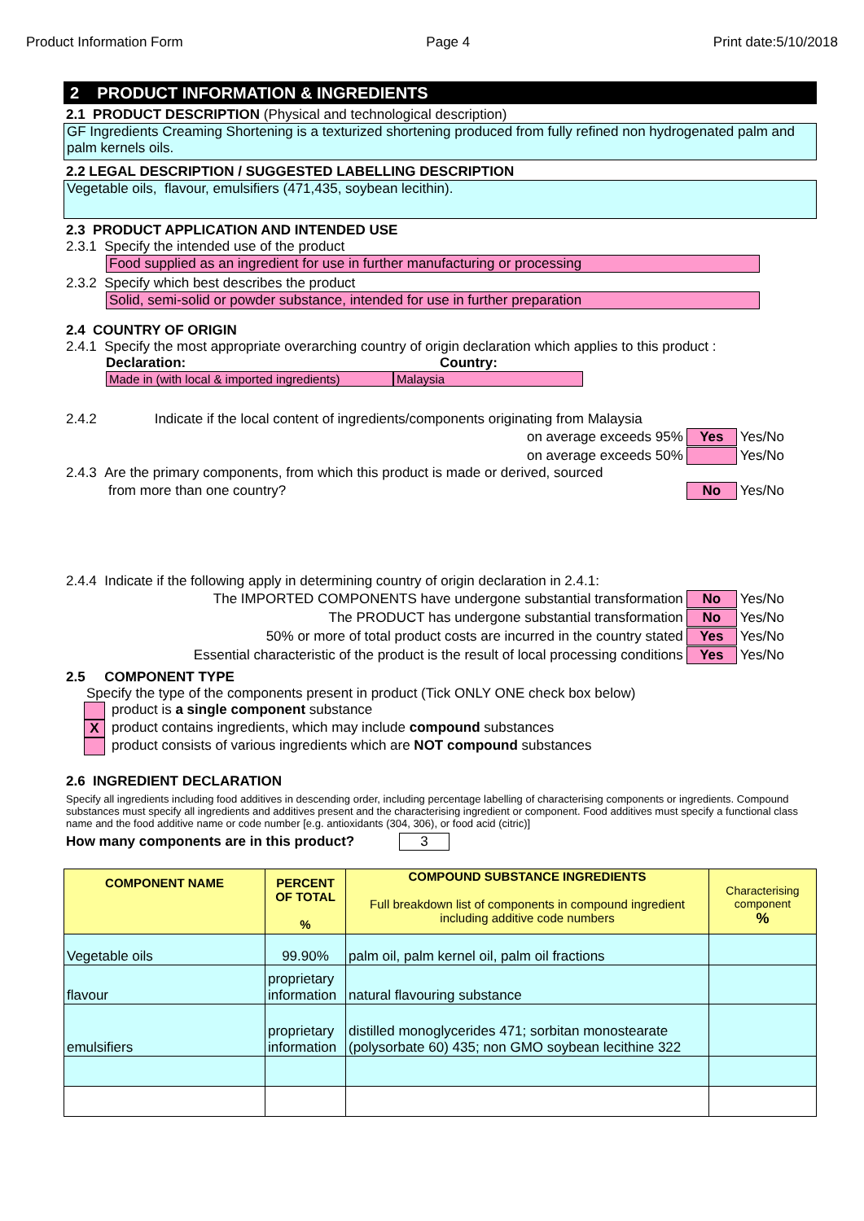Product Information Form Page 4 Print date:5/10/2018
2 PRODUCT INFORMATION & INGREDIENTS
2.1 PRODUCT DESCRIPTION (Physical and technological description)
GF Ingredients Creaming Shortening is a texturized shortening produced from fully refined non hydrogenated palm and palm kernels oils.
2.2 LEGAL DESCRIPTION / SUGGESTED LABELLING DESCRIPTION
Vegetable oils, flavour, emulsifiers (471,435, soybean lecithin).
2.3 PRODUCT APPLICATION AND INTENDED USE
2.3.1 Specify the intended use of the product
Food supplied as an ingredient for use in further manufacturing or processing
2.3.2 Specify which best describes the product
Solid, semi-solid or powder substance, intended for use in further preparation
2.4 COUNTRY OF ORIGIN
2.4.1 Specify the most appropriate overarching country of origin declaration which applies to this product :
Declaration: Country:
Made in (with local & imported ingredients) Malaysia
2.4.2 Indicate if the local content of ingredients/components originating from Malaysia
on average exceeds 95% Yes Yes/No
on average exceeds 50% Yes/No
2.4.3 Are the primary components, from which this product is made or derived, sourced
from more than one country? No Yes/No
2.4.4 Indicate if the following apply in determining country of origin declaration in 2.4.1:
The IMPORTED COMPONENTS have undergone substantial transformation No Yes/No
The PRODUCT has undergone substantial transformation No Yes/No
50% or more of total product costs are incurred in the country stated Yes Yes/No
Essential characteristic of the product is the result of local processing conditions Yes Yes/No
2.5 COMPONENT TYPE
Specify the type of the components present in product (Tick ONLY ONE check box below)
product is a single component substance
Xproduct contains ingredients, which may include compound substances
product consists of various ingredients which are NOT compound substances
2.6 INGREDIENT DECLARATION
Specify all ingredients including food additives in descending order, including percentage labelling of characterising components or ingredients. Compound substances must specify all ingredients and additives present and the characterising ingredient or component. Food additives must specify a functional class name and the food additive name or code number [e.g. antioxidants (304, 306), or food acid (citric)]
How many components are in this product? 3
| COMPONENT NAME | PERCENT OF TOTAL % | COMPOUND SUBSTANCE INGREDIENTS Full breakdown list of components in compound ingredient including additive code numbers | Characterising component % |
| --- | --- | --- | --- |
| Vegetable oils | 99.90% | palm oil, palm kernel oil, palm oil fractions | |
| flavour | proprietary information | natural flavouring substance | |
| emulsifiers | proprietary information | distilled monoglycerides 471; sorbitan monostearate (polysorbate 60) 435; non GMO soybean lecithine 322 | |